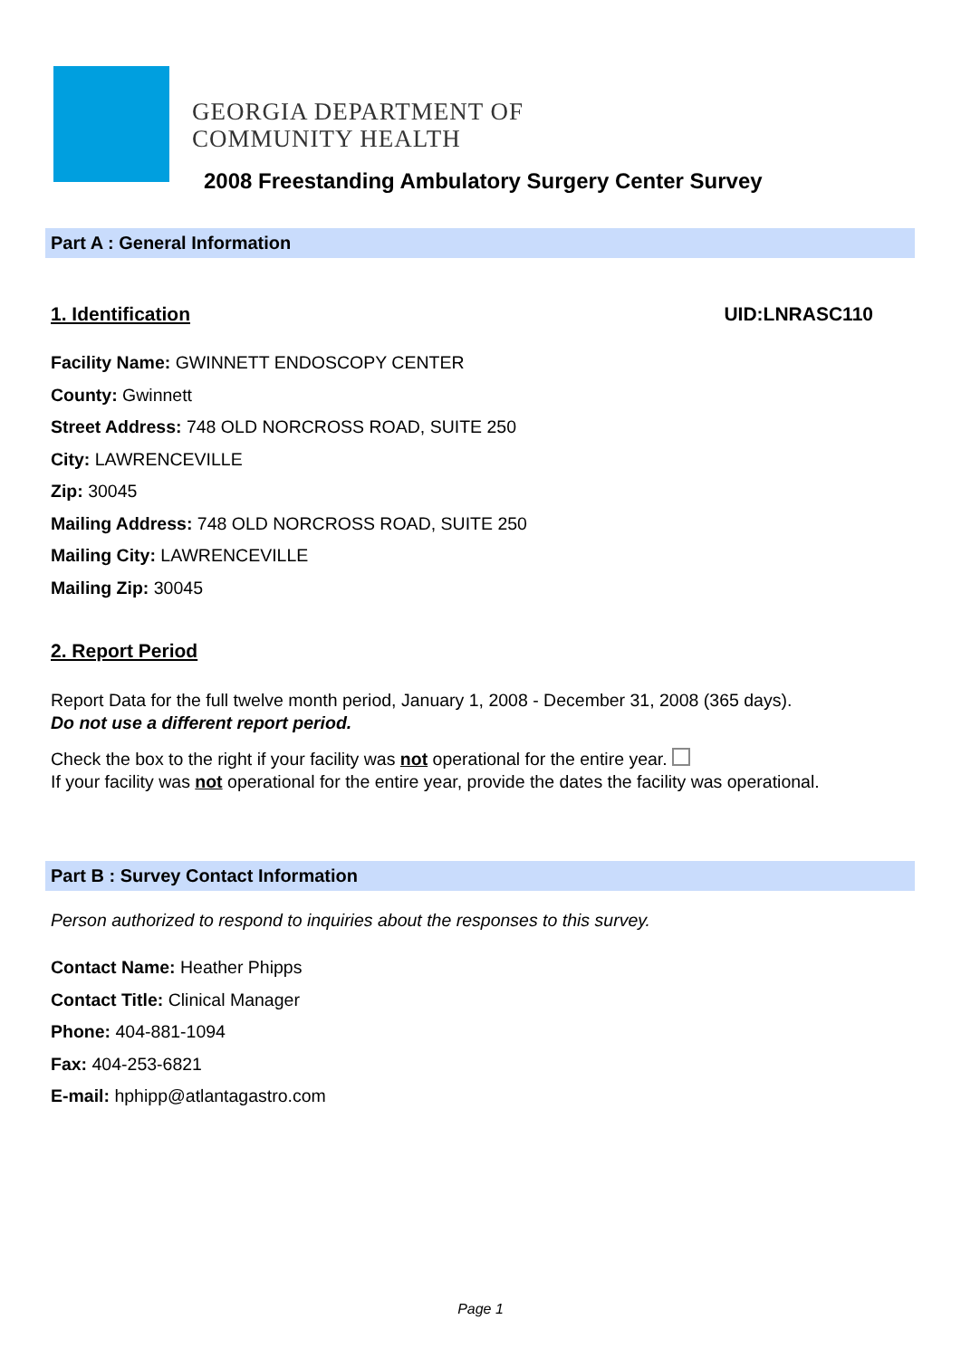GEORGIA DEPARTMENT OF
COMMUNITY HEALTH
2008 Freestanding Ambulatory Surgery Center Survey
Part A : General Information
1. Identification UID:LNRASC110
Facility Name: GWINNETT ENDOSCOPY CENTER
County: Gwinnett
Street Address: 748 OLD NORCROSS ROAD, SUITE 250
City: LAWRENCEVILLE
Zip: 30045
Mailing Address: 748 OLD NORCROSS ROAD, SUITE 250
Mailing City: LAWRENCEVILLE
Mailing Zip: 30045
2. Report Period
Report Data for the full twelve month period, January 1, 2008 - December 31, 2008 (365 days).
Do not use a different report period.
Check the box to the right if your facility was not operational for the entire year.
If your facility was not operational for the entire year, provide the dates the facility was operational.
Part B : Survey Contact Information
Person authorized to respond to inquiries about the responses to this survey.
Contact Name: Heather Phipps
Contact Title: Clinical Manager
Phone: 404-881-1094
Fax: 404-253-6821
E-mail: hphipp@atlantagastro.com
Page 1